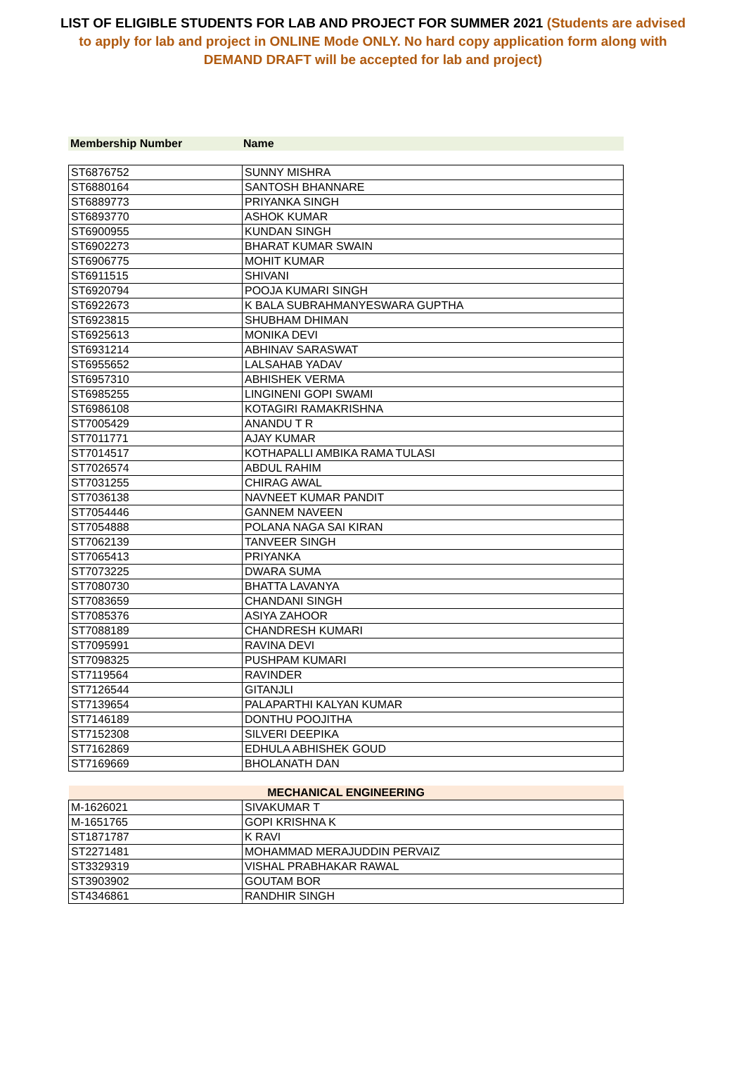LIST OF ELIGIBLE STUDENTS FOR LAB AND PROJECT FOR SUMMER 2021 (Students are advised to apply for lab and project in ONLINE Mode ONLY. No hard copy application form along with DEMAND DRAFT will be accepted for lab and project)
| Membership Number | Name |
| --- | --- |
| ST6876752 | SUNNY MISHRA |
| ST6880164 | SANTOSH BHANNARE |
| ST6889773 | PRIYANKA SINGH |
| ST6893770 | ASHOK KUMAR |
| ST6900955 | KUNDAN SINGH |
| ST6902273 | BHARAT KUMAR SWAIN |
| ST6906775 | MOHIT KUMAR |
| ST6911515 | SHIVANI |
| ST6920794 | POOJA KUMARI SINGH |
| ST6922673 | K BALA SUBRAHMANYESWARA GUPTHA |
| ST6923815 | SHUBHAM DHIMAN |
| ST6925613 | MONIKA DEVI |
| ST6931214 | ABHINAV SARASWAT |
| ST6955652 | LALSAHAB YADAV |
| ST6957310 | ABHISHEK VERMA |
| ST6985255 | LINGINENI GOPI SWAMI |
| ST6986108 | KOTAGIRI RAMAKRISHNA |
| ST7005429 | ANANDU T R |
| ST7011771 | AJAY KUMAR |
| ST7014517 | KOTHAPALLI AMBIKA RAMA TULASI |
| ST7026574 | ABDUL RAHIM |
| ST7031255 | CHIRAG AWAL |
| ST7036138 | NAVNEET KUMAR PANDIT |
| ST7054446 | GANNEM NAVEEN |
| ST7054888 | POLANA NAGA SAI KIRAN |
| ST7062139 | TANVEER SINGH |
| ST7065413 | PRIYANKA |
| ST7073225 | DWARA SUMA |
| ST7080730 | BHATTA LAVANYA |
| ST7083659 | CHANDANI SINGH |
| ST7085376 | ASIYA ZAHOOR |
| ST7088189 | CHANDRESH KUMARI |
| ST7095991 | RAVINA DEVI |
| ST7098325 | PUSHPAM KUMARI |
| ST7119564 | RAVINDER |
| ST7126544 | GITANJLI |
| ST7139654 | PALAPARTHI KALYAN KUMAR |
| ST7146189 | DONTHU POOJITHA |
| ST7152308 | SILVERI DEEPIKA |
| ST7162869 | EDHULA ABHISHEK GOUD |
| ST7169669 | BHOLANATH DAN |
| MECHANICAL ENGINEERING | |
| --- | --- |
| M-1626021 | SIVAKUMAR T |
| M-1651765 | GOPI KRISHNA K |
| ST1871787 | K RAVI |
| ST2271481 | MOHAMMAD MERAJUDDIN PERVAIZ |
| ST3329319 | VISHAL PRABHAKAR RAWAL |
| ST3903902 | GOUTAM BOR |
| ST4346861 | RANDHIR SINGH |